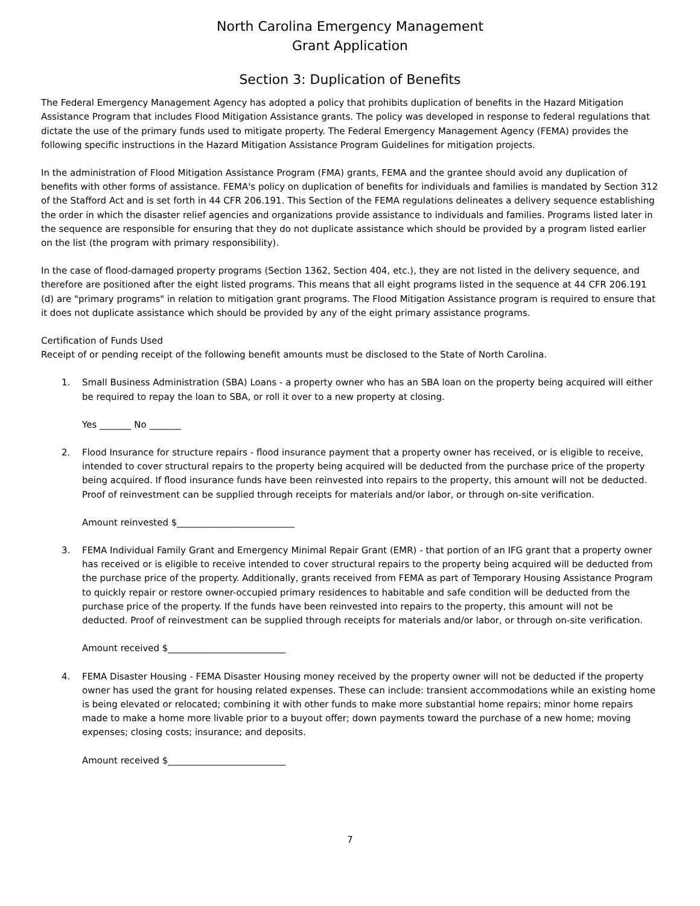North Carolina Emergency Management
Grant Application
Section 3: Duplication of Benefits
The Federal Emergency Management Agency has adopted a policy that prohibits duplication of benefits in the Hazard Mitigation Assistance Program that includes Flood Mitigation Assistance grants. The policy was developed in response to federal regulations that dictate the use of the primary funds used to mitigate property. The Federal Emergency Management Agency (FEMA) provides the following specific instructions in the Hazard Mitigation Assistance Program Guidelines for mitigation projects.
In the administration of Flood Mitigation Assistance Program (FMA) grants, FEMA and the grantee should avoid any duplication of benefits with other forms of assistance. FEMA's policy on duplication of benefits for individuals and families is mandated by Section 312 of the Stafford Act and is set forth in 44 CFR 206.191. This Section of the FEMA regulations delineates a delivery sequence establishing the order in which the disaster relief agencies and organizations provide assistance to individuals and families. Programs listed later in the sequence are responsible for ensuring that they do not duplicate assistance which should be provided by a program listed earlier on the list (the program with primary responsibility).
In the case of flood-damaged property programs (Section 1362, Section 404, etc.), they are not listed in the delivery sequence, and therefore are positioned after the eight listed programs. This means that all eight programs listed in the sequence at 44 CFR 206.191 (d) are "primary programs" in relation to mitigation grant programs. The Flood Mitigation Assistance program is required to ensure that it does not duplicate assistance which should be provided by any of the eight primary assistance programs.
Certification of Funds Used
Receipt of or pending receipt of the following benefit amounts must be disclosed to the State of North Carolina.
1. Small Business Administration (SBA) Loans - a property owner who has an SBA loan on the property being acquired will either be required to repay the loan to SBA, or roll it over to a new property at closing.
Yes _______ No _______
2. Flood Insurance for structure repairs - flood insurance payment that a property owner has received, or is eligible to receive, intended to cover structural repairs to the property being acquired will be deducted from the purchase price of the property being acquired. If flood insurance funds have been reinvested into repairs to the property, this amount will not be deducted. Proof of reinvestment can be supplied through receipts for materials and/or labor, or through on-site verification.
Amount reinvested $__________________________
3. FEMA Individual Family Grant and Emergency Minimal Repair Grant (EMR) - that portion of an IFG grant that a property owner has received or is eligible to receive intended to cover structural repairs to the property being acquired will be deducted from the purchase price of the property. Additionally, grants received from FEMA as part of Temporary Housing Assistance Program to quickly repair or restore owner-occupied primary residences to habitable and safe condition will be deducted from the purchase price of the property. If the funds have been reinvested into repairs to the property, this amount will not be deducted. Proof of reinvestment can be supplied through receipts for materials and/or labor, or through on-site verification.
Amount received $__________________________
4. FEMA Disaster Housing - FEMA Disaster Housing money received by the property owner will not be deducted if the property owner has used the grant for housing related expenses. These can include: transient accommodations while an existing home is being elevated or relocated; combining it with other funds to make more substantial home repairs; minor home repairs made to make a home more livable prior to a buyout offer; down payments toward the purchase of a new home; moving expenses; closing costs; insurance; and deposits.
Amount received $__________________________
7